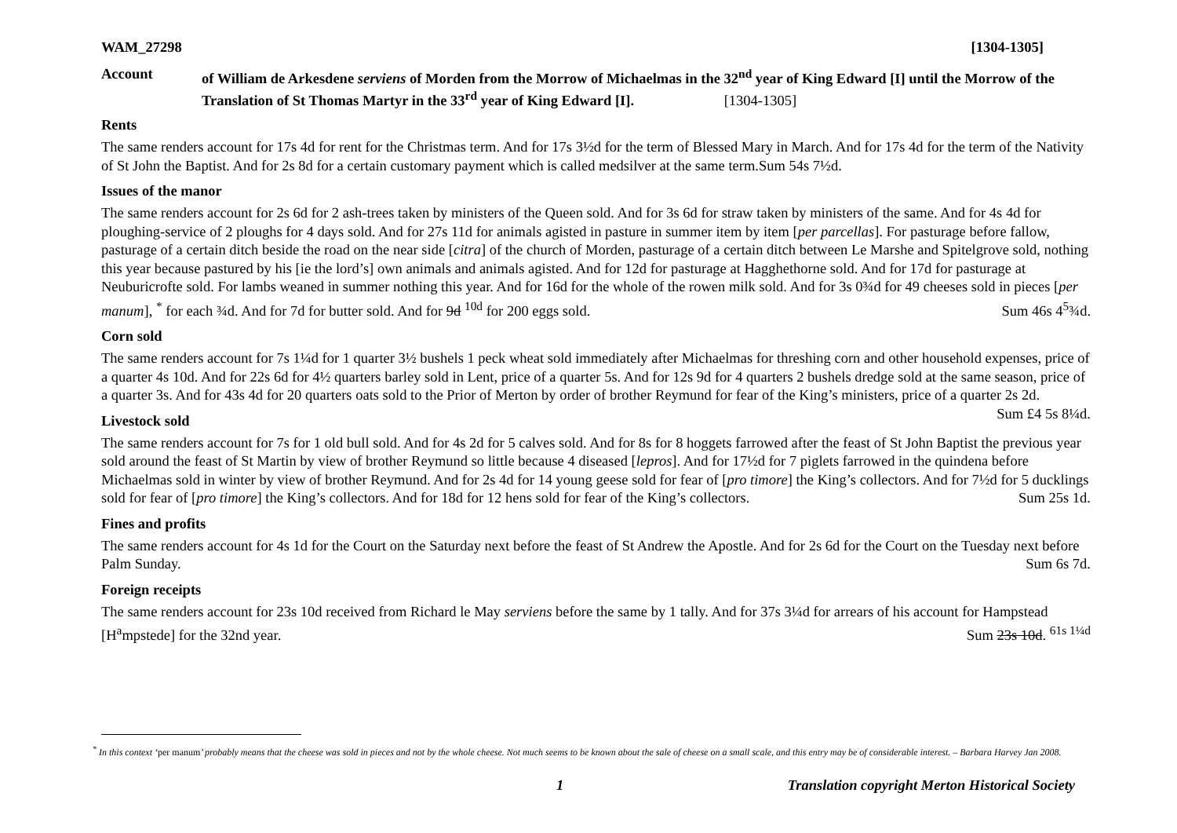WAM_27298 [1304-1305]
Account of William de Arkesdene serviens of Morden from the Morrow of Michaelmas in the 32<sup>nd</sup> year of King Edward [I] until the Morrow of the Translation of St Thomas Martyr in the 33<sup>rd</sup> year of King Edward [I]. [1304-1305]
Rents
The same renders account for 17s 4d for rent for the Christmas term. And for 17s 3½d for the term of Blessed Mary in March. And for 17s 4d for the term of the Nativity of St John the Baptist. And for 2s 8d for a certain customary payment which is called medsilver at the same term.Sum 54s 7½d.
Issues of the manor
The same renders account for 2s 6d for 2 ash-trees taken by ministers of the Queen sold. And for 3s 6d for straw taken by ministers of the same. And for 4s 4d for ploughing-service of 2 ploughs for 4 days sold. And for 27s 11d for animals agisted in pasture in summer item by item [per parcellas]. For pasturage before fallow, pasturage of a certain ditch beside the road on the near side [citra] of the church of Morden, pasturage of a certain ditch between Le Marshe and Spitelgrove sold, nothing this year because pastured by his [ie the lord’s] own animals and animals agisted. And for 12d for pasturage at Hagghethorne sold. And for 17d for pasturage at Neuburicrofte sold. For lambs weaned in summer nothing this year. And for 16d for the whole of the rowen milk sold. And for 3s 0¾d for 49 cheeses sold in pieces [per manum], <sup>*</sup> for each ¾d. And for 7d for butter sold. And for 9d <sup>10d</sup> for 200 eggs sold. Sum 46s 4<sup>5</sup>¾d.
Corn sold
The same renders account for 7s 1¼d for 1 quarter 3½ bushels 1 peck wheat sold immediately after Michaelmas for threshing corn and other household expenses, price of a quarter 4s 10d. And for 22s 6d for 4½ quarters barley sold in Lent, price of a quarter 5s. And for 12s 9d for 4 quarters 2 bushels dredge sold at the same season, price of a quarter 3s. And for 43s 4d for 20 quarters oats sold to the Prior of Merton by order of brother Reymund for fear of the King’s ministers, price of a quarter 2s 2d. Sum £4 5s 8¼d.
Livestock sold
The same renders account for 7s for 1 old bull sold. And for 4s 2d for 5 calves sold. And for 8s for 8 hoggets farrowed after the feast of St John Baptist the previous year sold around the feast of St Martin by view of brother Reymund so little because 4 diseased [lepros]. And for 17½d for 7 piglets farrowed in the quindena before Michaelmas sold in winter by view of brother Reymund. And for 2s 4d for 14 young geese sold for fear of [pro timore] the King’s collectors. And for 7½d for 5 ducklings sold for fear of [pro timore] the King’s collectors. And for 18d for 12 hens sold for fear of the King’s collectors. Sum 25s 1d.
Fines and profits
The same renders account for 4s 1d for the Court on the Saturday next before the feast of St Andrew the Apostle. And for 2s 6d for the Court on the Tuesday next before Palm Sunday. Sum 6s 7d.
Foreign receipts
The same renders account for 23s 10d received from Richard le May serviens before the same by 1 tally. And for 37s 3¼d for arrears of his account for Hampstead [H<sup>a</sup>mpstede] for the 32nd year. Sum 23s 10d. <sup>61s 1¼d</sup>
<sup>*</sup> In this context ‘per manum’ probably means that the cheese was sold in pieces and not by the whole cheese. Not much seems to be known about the sale of cheese on a small scale, and this entry may be of considerable interest. – Barbara Harvey Jan 2008.
1 Translation copyright Merton Historical Society